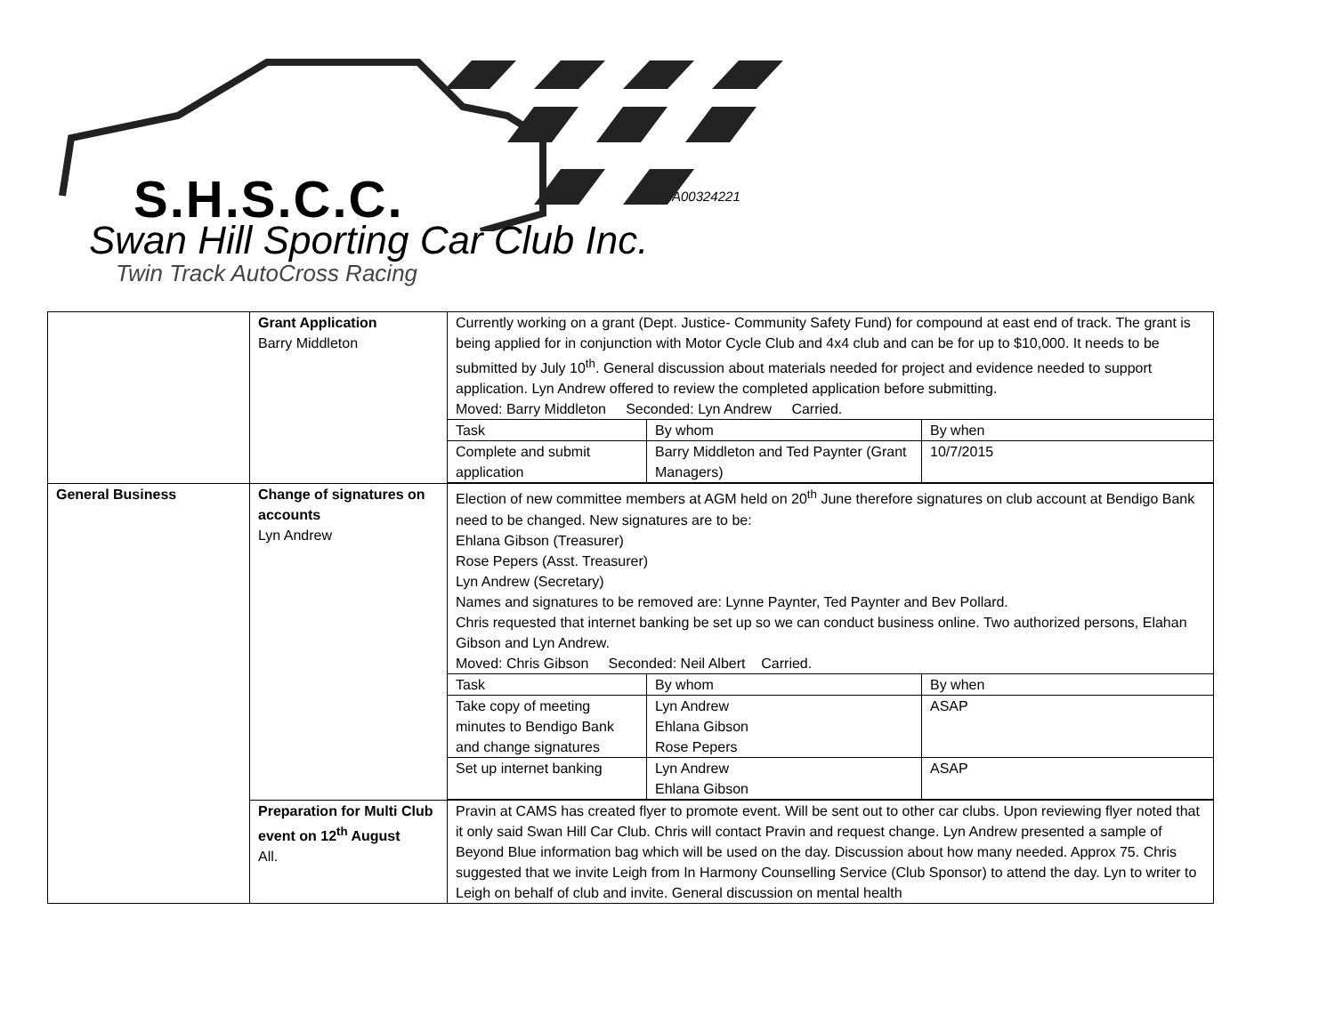S.H.S.C.C. A00324221
Swan Hill Sporting Car Club Inc.
Twin Track AutoCross Racing
| | Grant Application Barry Middleton | Currently working on a grant (Dept. Justice- Community Safety Fund) for compound at east end of track. The grant is being applied for in conjunction with Motor Cycle Club and 4x4 club and can be for up to $10,000. It needs to be submitted by July 10<sup>th</sup>. General discussion about materials needed for project and evidence needed to support application. Lyn Andrew offered to review the completed application before submitting. Moved: Barry Middleton Seconded: Lyn Andrew Carried. / Task / By whom / By when / / Complete and submit application / Barry Middleton and Ted Paynter (Grant Managers) / 10/7/2015 / |
| General Business | Change of signatures on accounts Lyn Andrew | Election of new committee members at AGM held on 20<sup>th</sup> June therefore signatures on club account at Bendigo Bank need to be changed. New signatures are to be: Ehlana Gibson (Treasurer) Rose Pepers (Asst. Treasurer) Lyn Andrew (Secretary) Names and signatures to be removed are: Lynne Paynter, Ted Paynter and Bev Pollard. Chris requested that internet banking be set up so we can conduct business online. Two authorized persons, Elahan Gibson and Lyn Andrew. Moved: Chris Gibson Seconded: Neil Albert Carried. / Task / By whom / By when / / Take copy of meeting minutes to Bendigo Bank and change signatures / Lyn Andrew Ehlana Gibson Rose Pepers / ASAP / / Set up internet banking / Lyn Andrew Ehlana Gibson / ASAP / |
| | Preparation for Multi Club event on 12<sup>th</sup> August All. | Pravin at CAMS has created flyer to promote event. Will be sent out to other car clubs. Upon reviewing flyer noted that it only said Swan Hill Car Club. Chris will contact Pravin and request change. Lyn Andrew presented a sample of Beyond Blue information bag which will be used on the day. Discussion about how many needed. Approx 75. Chris suggested that we invite Leigh from In Harmony Counselling Service (Club Sponsor) to attend the day. Lyn to writer to Leigh on behalf of club and invite. General discussion on mental health |